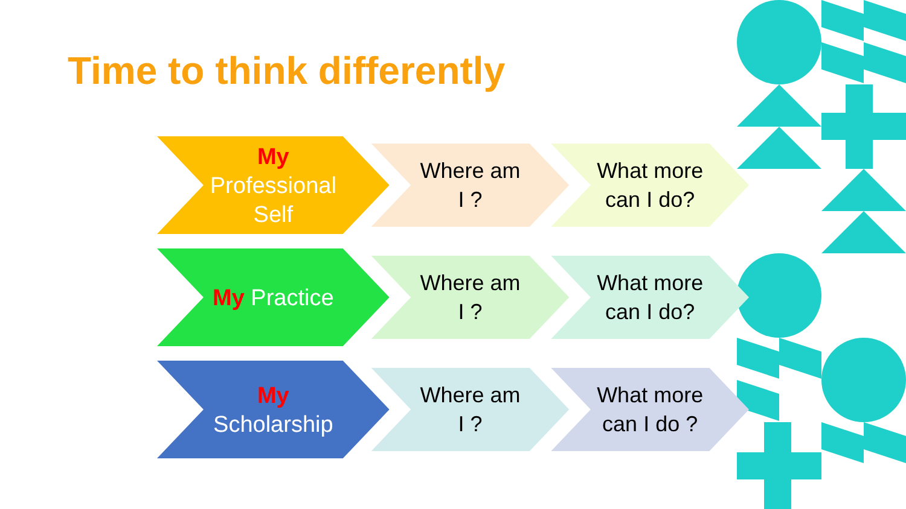Time to think differently
My
Professional
Self
Where am
I ?
What more
can I do?
My Practice
Where am
I ?
What more
can I do?
My
Scholarship
Where am
I ?
What more
can I do ?